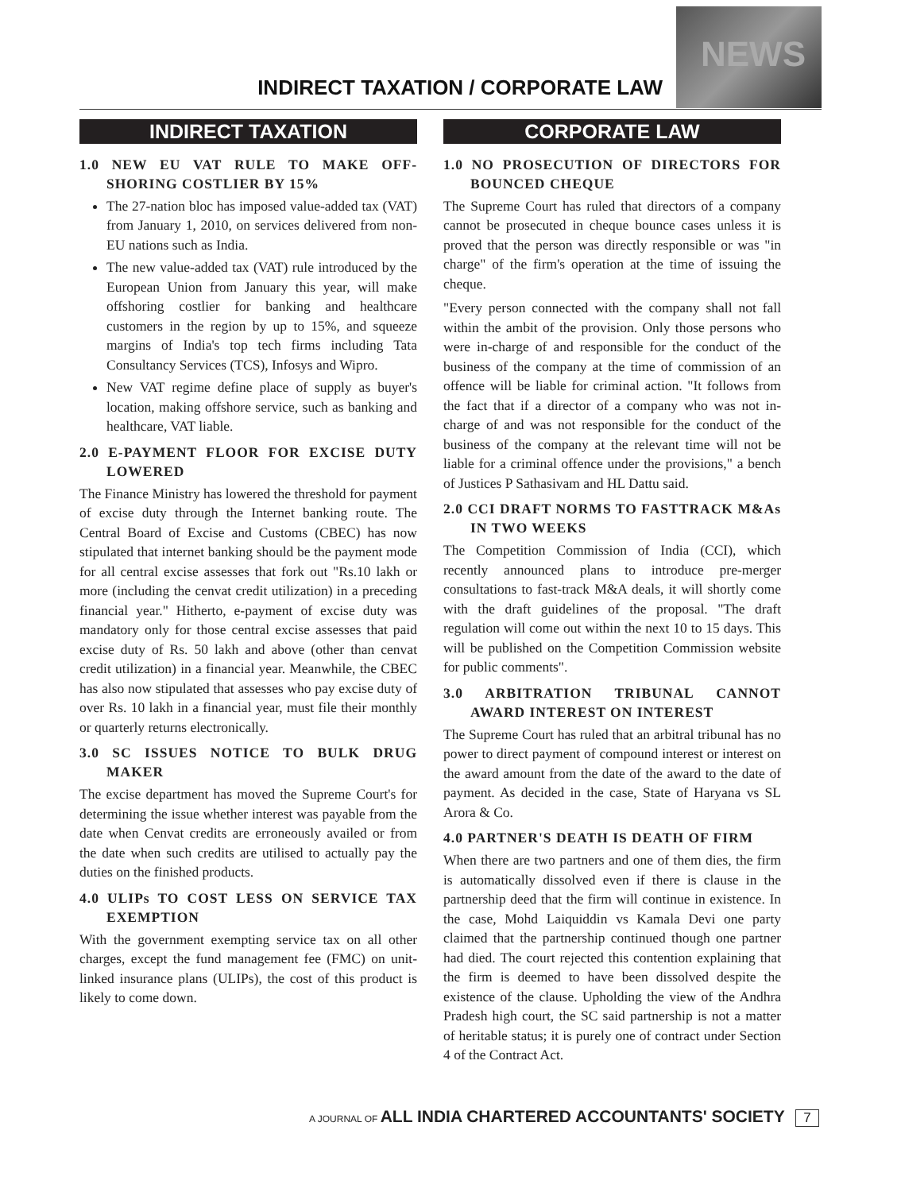INDIRECT TAXATION / CORPORATE LAW
NEWS
INDIRECT TAXATION
1.0 NEW EU VAT RULE TO MAKE OFF-SHORING COSTLIER BY 15%
The 27-nation bloc has imposed value-added tax (VAT) from January 1, 2010, on services delivered from non-EU nations such as India.
The new value-added tax (VAT) rule introduced by the European Union from January this year, will make offshoring costlier for banking and healthcare customers in the region by up to 15%, and squeeze margins of India's top tech firms including Tata Consultancy Services (TCS), Infosys and Wipro.
New VAT regime define place of supply as buyer's location, making offshore service, such as banking and healthcare, VAT liable.
2.0 E-PAYMENT FLOOR FOR EXCISE DUTY LOWERED
The Finance Ministry has lowered the threshold for payment of excise duty through the Internet banking route. The Central Board of Excise and Customs (CBEC) has now stipulated that internet banking should be the payment mode for all central excise assesses that fork out "Rs.10 lakh or more (including the cenvat credit utilization) in a preceding financial year." Hitherto, e-payment of excise duty was mandatory only for those central excise assesses that paid excise duty of Rs. 50 lakh and above (other than cenvat credit utilization) in a financial year. Meanwhile, the CBEC has also now stipulated that assesses who pay excise duty of over Rs. 10 lakh in a financial year, must file their monthly or quarterly returns electronically.
3.0 SC ISSUES NOTICE TO BULK DRUG MAKER
The excise department has moved the Supreme Court's for determining the issue whether interest was payable from the date when Cenvat credits are erroneously availed or from the date when such credits are utilised to actually pay the duties on the finished products.
4.0 ULIPs TO COST LESS ON SERVICE TAX EXEMPTION
With the government exempting service tax on all other charges, except the fund management fee (FMC) on unit-linked insurance plans (ULIPs), the cost of this product is likely to come down.
CORPORATE LAW
1.0 NO PROSECUTION OF DIRECTORS FOR BOUNCED CHEQUE
The Supreme Court has ruled that directors of a company cannot be prosecuted in cheque bounce cases unless it is proved that the person was directly responsible or was "in charge" of the firm's operation at the time of issuing the cheque.
"Every person connected with the company shall not fall within the ambit of the provision. Only those persons who were in-charge of and responsible for the conduct of the business of the company at the time of commission of an offence will be liable for criminal action. "It follows from the fact that if a director of a company who was not in-charge of and was not responsible for the conduct of the business of the company at the relevant time will not be liable for a criminal offence under the provisions," a bench of Justices P Sathasivam and HL Dattu said.
2.0 CCI DRAFT NORMS TO FASTTRACK M&As IN TWO WEEKS
The Competition Commission of India (CCI), which recently announced plans to introduce pre-merger consultations to fast-track M&A deals, it will shortly come with the draft guidelines of the proposal. "The draft regulation will come out within the next 10 to 15 days. This will be published on the Competition Commission website for public comments".
3.0 ARBITRATION TRIBUNAL CANNOT AWARD INTEREST ON INTEREST
The Supreme Court has ruled that an arbitral tribunal has no power to direct payment of compound interest or interest on the award amount from the date of the award to the date of payment. As decided in the case, State of Haryana vs SL Arora & Co.
4.0 PARTNER'S DEATH IS DEATH OF FIRM
When there are two partners and one of them dies, the firm is automatically dissolved even if there is clause in the partnership deed that the firm will continue in existence. In the case, Mohd Laiquiddin vs Kamala Devi one party claimed that the partnership continued though one partner had died. The court rejected this contention explaining that the firm is deemed to have been dissolved despite the existence of the clause. Upholding the view of the Andhra Pradesh high court, the SC said partnership is not a matter of heritable status; it is purely one of contract under Section 4 of the Contract Act.
A JOURNAL OF ALL INDIA CHARTERED ACCOUNTANTS' SOCIETY 7